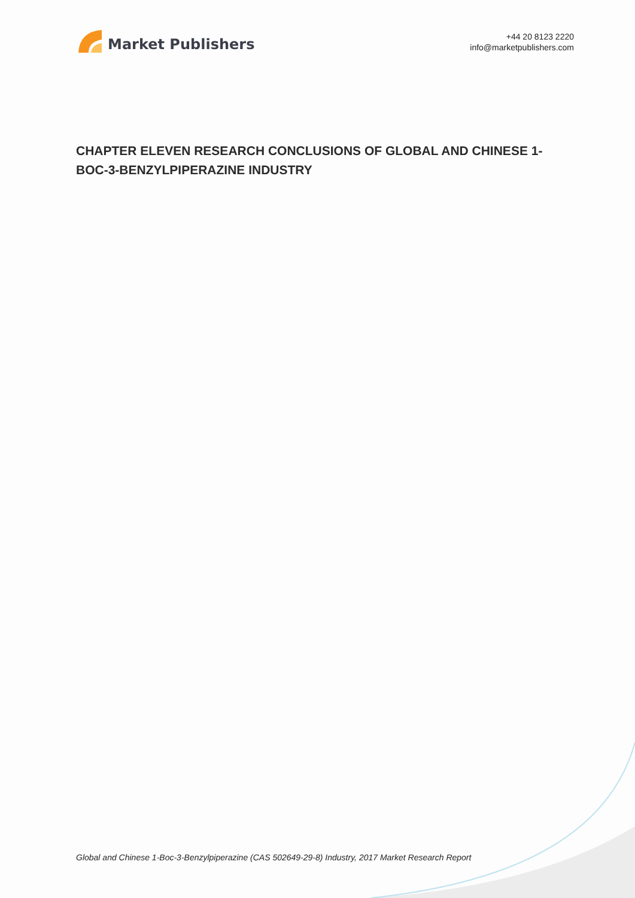Market Publishers
+44 20 8123 2220
info@marketpublishers.com
CHAPTER ELEVEN RESEARCH CONCLUSIONS OF GLOBAL AND CHINESE 1-BOC-3-BENZYLPIPERAZINE INDUSTRY
Global and Chinese 1-Boc-3-Benzylpiperazine (CAS 502649-29-8) Industry, 2017 Market Research Report